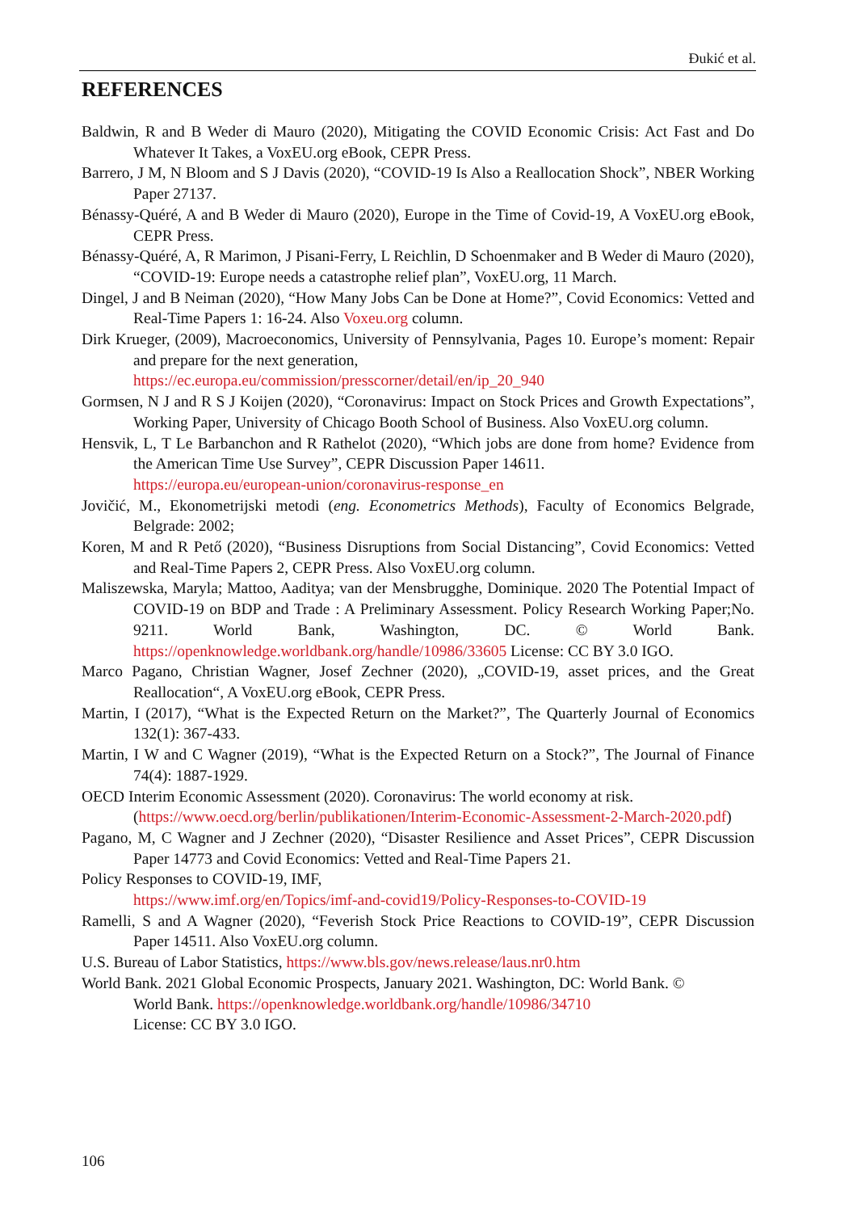Đukić et al.
REFERENCES
Baldwin, R and B Weder di Mauro (2020), Mitigating the COVID Economic Crisis: Act Fast and Do Whatever It Takes, a VoxEU.org eBook, CEPR Press.
Barrero, J M, N Bloom and S J Davis (2020), “COVID-19 Is Also a Reallocation Shock”, NBER Working Paper 27137.
Bénassy-Quéré, A and B Weder di Mauro (2020), Europe in the Time of Covid-19, A VoxEU.org eBook, CEPR Press.
Bénassy-Quéré, A, R Marimon, J Pisani-Ferry, L Reichlin, D Schoenmaker and B Weder di Mauro (2020), “COVID-19: Europe needs a catastrophe relief plan”, VoxEU.org, 11 March.
Dingel, J and B Neiman (2020), “How Many Jobs Can be Done at Home?”, Covid Economics: Vetted and Real-Time Papers 1: 16-24. Also Voxeu.org column.
Dirk Krueger, (2009), Macroeconomics, University of Pennsylvania, Pages 10. Europe’s moment: Repair and prepare for the next generation,
https://ec.europa.eu/commission/presscorner/detail/en/ip_20_940
Gormsen, N J and R S J Koijen (2020), “Coronavirus: Impact on Stock Prices and Growth Expectations”, Working Paper, University of Chicago Booth School of Business. Also VoxEU.org column.
Hensvik, L, T Le Barbanchon and R Rathelot (2020), “Which jobs are done from home? Evidence from the American Time Use Survey”, CEPR Discussion Paper 14611.
https://europa.eu/european-union/coronavirus-response_en
Jovičić, M., Ekonometrijski metodi (eng. Econometrics Methods), Faculty of Economics Belgrade, Belgrade: 2002;
Koren, M and R Pető (2020), “Business Disruptions from Social Distancing”, Covid Economics: Vetted and Real-Time Papers 2, CEPR Press. Also VoxEU.org column.
Maliszewska, Maryla; Mattoo, Aaditya; van der Mensbrugghe, Dominique. 2020 The Potential Impact of COVID-19 on BDP and Trade : A Preliminary Assessment. Policy Research Working Paper;No. 9211. World Bank, Washington, DC. © World Bank. https://openknowledge.worldbank.org/handle/10986/33605 License: CC BY 3.0 IGO.
Marco Pagano, Christian Wagner, Josef Zechner (2020), „COVID-19, asset prices, and the Great Reallocation“, A VoxEU.org eBook, CEPR Press.
Martin, I (2017), “What is the Expected Return on the Market?”, The Quarterly Journal of Economics 132(1): 367-433.
Martin, I W and C Wagner (2019), “What is the Expected Return on a Stock?”, The Journal of Finance 74(4): 1887-1929.
OECD Interim Economic Assessment (2020). Coronavirus: The world economy at risk.
(https://www.oecd.org/berlin/publikationen/Interim-Economic-Assessment-2-March-2020.pdf)
Pagano, M, C Wagner and J Zechner (2020), “Disaster Resilience and Asset Prices”, CEPR Discussion Paper 14773 and Covid Economics: Vetted and Real-Time Papers 21.
Policy Responses to COVID-19, IMF,
https://www.imf.org/en/Topics/imf-and-covid19/Policy-Responses-to-COVID-19
Ramelli, S and A Wagner (2020), “Feverish Stock Price Reactions to COVID-19”, CEPR Discussion Paper 14511. Also VoxEU.org column.
U.S. Bureau of Labor Statistics, https://www.bls.gov/news.release/laus.nr0.htm
World Bank. 2021 Global Economic Prospects, January 2021. Washington, DC: World Bank. ©
World Bank. https://openknowledge.worldbank.org/handle/10986/34710
License: CC BY 3.0 IGO.
106